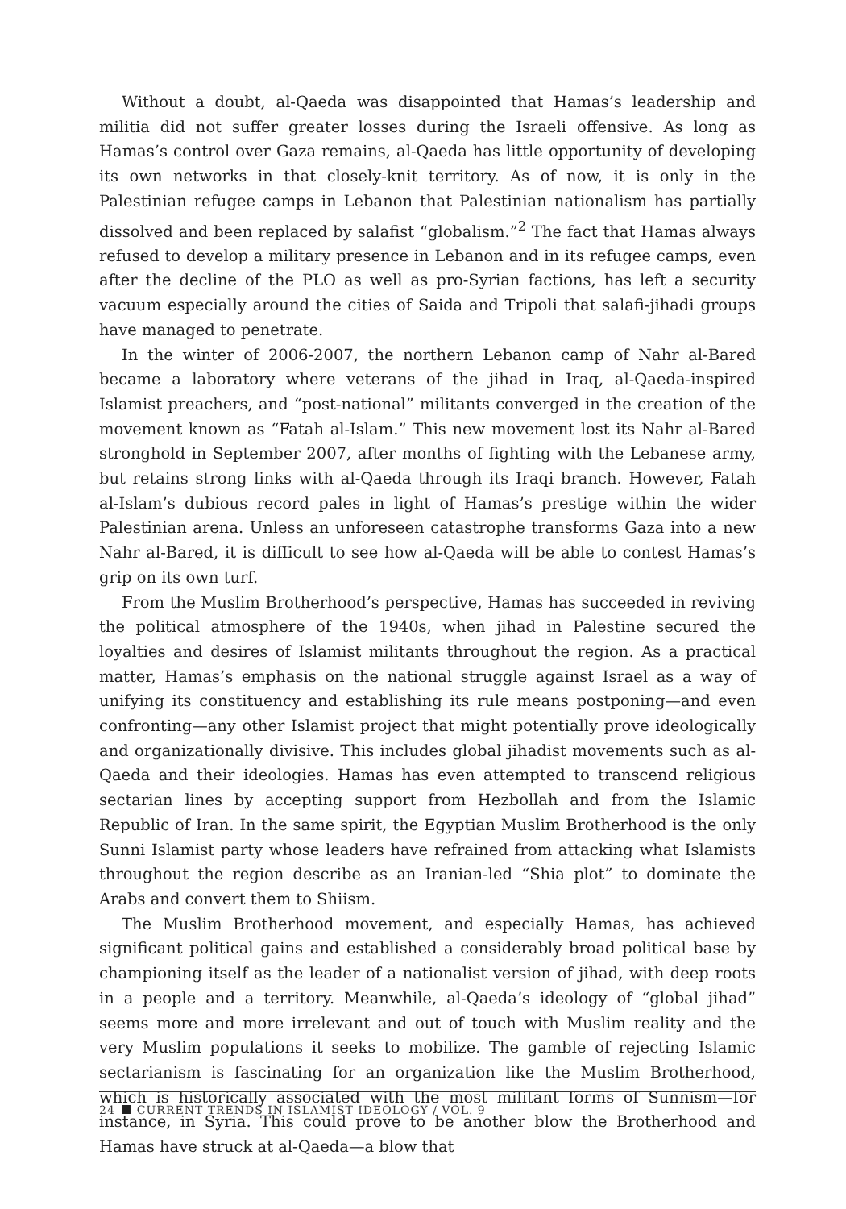Without a doubt, al-Qaeda was disappointed that Hamas’s leadership and militia did not suffer greater losses during the Israeli offensive. As long as Hamas’s control over Gaza remains, al-Qaeda has little opportunity of developing its own networks in that closely-knit territory. As of now, it is only in the Palestinian refugee camps in Lebanon that Palestinian nationalism has partially dissolved and been replaced by salafist “globalism.”<sup>2</sup> The fact that Hamas always refused to develop a military presence in Lebanon and in its refugee camps, even after the decline of the PLO as well as pro-Syrian factions, has left a security vacuum especially around the cities of Saida and Tripoli that salafi-jihadi groups have managed to penetrate.
In the winter of 2006-2007, the northern Lebanon camp of Nahr al-Bared became a laboratory where veterans of the jihad in Iraq, al-Qaeda-inspired Islamist preachers, and “post-national” militants converged in the creation of the movement known as “Fatah al-Islam.” This new movement lost its Nahr al-Bared stronghold in September 2007, after months of fighting with the Lebanese army, but retains strong links with al-Qaeda through its Iraqi branch. However, Fatah al-Islam’s dubious record pales in light of Hamas’s prestige within the wider Palestinian arena. Unless an unforeseen catastrophe transforms Gaza into a new Nahr al-Bared, it is difficult to see how al-Qaeda will be able to contest Hamas’s grip on its own turf.
From the Muslim Brotherhood’s perspective, Hamas has succeeded in reviving the political atmosphere of the 1940s, when jihad in Palestine secured the loyalties and desires of Islamist militants throughout the region. As a practical matter, Hamas’s emphasis on the national struggle against Israel as a way of unifying its constituency and establishing its rule means postponing—and even confronting—any other Islamist project that might potentially prove ideologically and organizationally divisive. This includes global jihadist movements such as al-Qaeda and their ideologies. Hamas has even attempted to transcend religious sectarian lines by accepting support from Hezbollah and from the Islamic Republic of Iran. In the same spirit, the Egyptian Muslim Brotherhood is the only Sunni Islamist party whose leaders have refrained from attacking what Islamists throughout the region describe as an Iranian-led “Shia plot” to dominate the Arabs and convert them to Shiism.
The Muslim Brotherhood movement, and especially Hamas, has achieved significant political gains and established a considerably broad political base by championing itself as the leader of a nationalist version of jihad, with deep roots in a people and a territory. Meanwhile, al-Qaeda’s ideology of “global jihad” seems more and more irrelevant and out of touch with Muslim reality and the very Muslim populations it seeks to mobilize. The gamble of rejecting Islamic sectarianism is fascinating for an organization like the Muslim Brotherhood, which is historically associated with the most militant forms of Sunnism—for instance, in Syria. This could prove to be another blow the Brotherhood and Hamas have struck at al-Qaeda—a blow that
24 CURRENT TRENDS IN ISLAMIST IDEOLOGY / VOL. 9